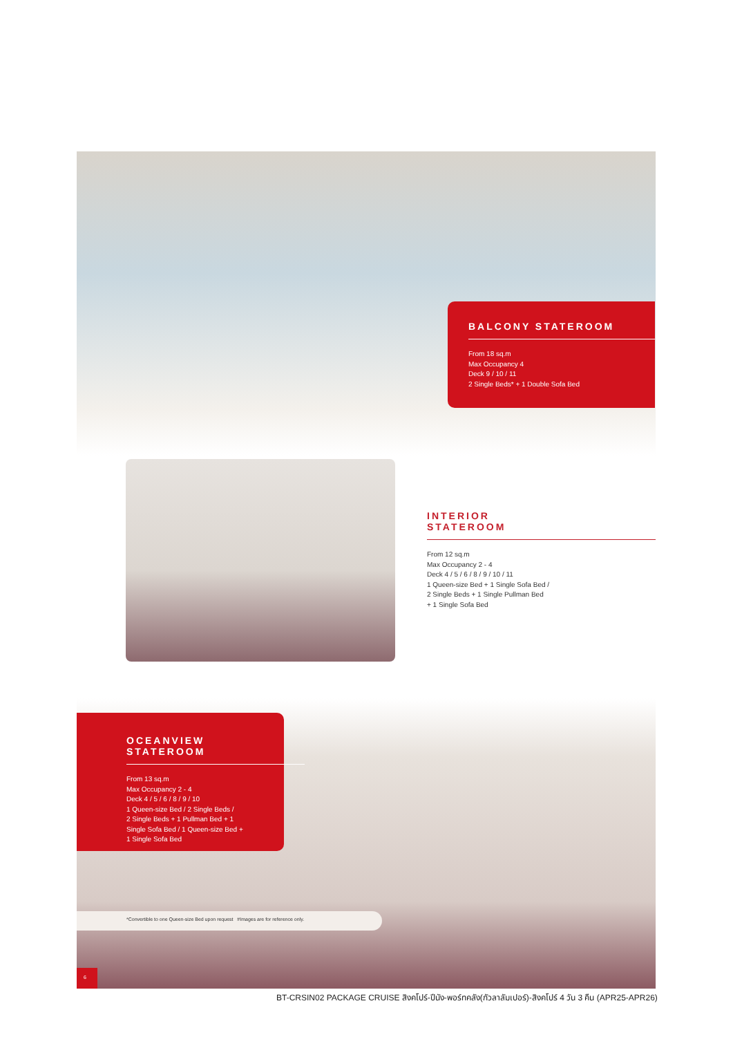BALCONY STATEROOM
From 18 sq.m
Max Occupancy 4
Deck 9 / 10 / 11
2 Single Beds* + 1 Double Sofa Bed
INTERIOR
STATEROOM
From 12 sq.m
Max Occupancy 2 - 4
Deck 4 / 5 / 6 / 8 / 9 / 10 / 11
1 Queen-size Bed + 1 Single Sofa Bed /
2 Single Beds + 1 Single Pullman Bed
+ 1 Single Sofa Bed
OCEANVIEW
STATEROOM
From 13 sq.m
Max Occupancy 2 - 4
Deck 4 / 5 / 6 / 8 / 9 / 10
1 Queen-size Bed / 2 Single Beds /
2 Single Beds + 1 Pullman Bed + 1
Single Sofa Bed / 1 Queen-size Bed +
1 Single Sofa Bed
*Convertible to one Queen-size Bed upon request #Images are for reference only.
6
BT-CRSIN02 PACKAGE CRUISE สิงคโปร์-ปีนัง-พอร์ทคลัง(กัวลาลัมเปอร์)-สิงคโปร์ 4 วัน 3 คืน (APR25-APR26)